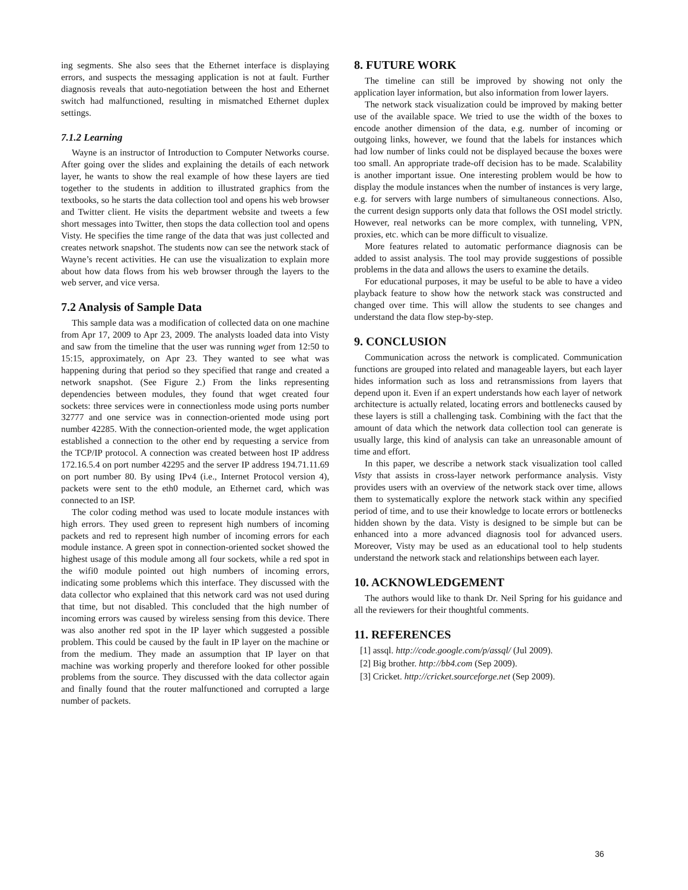ing segments. She also sees that the Ethernet interface is displaying errors, and suspects the messaging application is not at fault. Further diagnosis reveals that auto-negotiation between the host and Ethernet switch had malfunctioned, resulting in mismatched Ethernet duplex settings.
7.1.2 Learning
Wayne is an instructor of Introduction to Computer Networks course. After going over the slides and explaining the details of each network layer, he wants to show the real example of how these layers are tied together to the students in addition to illustrated graphics from the textbooks, so he starts the data collection tool and opens his web browser and Twitter client. He visits the department website and tweets a few short messages into Twitter, then stops the data collection tool and opens Visty. He specifies the time range of the data that was just collected and creates network snapshot. The students now can see the network stack of Wayne’s recent activities. He can use the visualization to explain more about how data flows from his web browser through the layers to the web server, and vice versa.
7.2 Analysis of Sample Data
This sample data was a modification of collected data on one machine from Apr 17, 2009 to Apr 23, 2009. The analysts loaded data into Visty and saw from the timeline that the user was running wget from 12:50 to 15:15, approximately, on Apr 23. They wanted to see what was happening during that period so they specified that range and created a network snapshot. (See Figure 2.) From the links representing dependencies between modules, they found that wget created four sockets: three services were in connectionless mode using ports number 32777 and one service was in connection-oriented mode using port number 42285. With the connection-oriented mode, the wget application established a connection to the other end by requesting a service from the TCP/IP protocol. A connection was created between host IP address 172.16.5.4 on port number 42295 and the server IP address 194.71.11.69 on port number 80. By using IPv4 (i.e., Internet Protocol version 4), packets were sent to the eth0 module, an Ethernet card, which was connected to an ISP.
The color coding method was used to locate module instances with high errors. They used green to represent high numbers of incoming packets and red to represent high number of incoming errors for each module instance. A green spot in connection-oriented socket showed the highest usage of this module among all four sockets, while a red spot in the wifi0 module pointed out high numbers of incoming errors, indicating some problems which this interface. They discussed with the data collector who explained that this network card was not used during that time, but not disabled. This concluded that the high number of incoming errors was caused by wireless sensing from this device. There was also another red spot in the IP layer which suggested a possible problem. This could be caused by the fault in IP layer on the machine or from the medium. They made an assumption that IP layer on that machine was working properly and therefore looked for other possible problems from the source. They discussed with the data collector again and finally found that the router malfunctioned and corrupted a large number of packets.
8. FUTURE WORK
The timeline can still be improved by showing not only the application layer information, but also information from lower layers.
The network stack visualization could be improved by making better use of the available space. We tried to use the width of the boxes to encode another dimension of the data, e.g. number of incoming or outgoing links, however, we found that the labels for instances which had low number of links could not be displayed because the boxes were too small. An appropriate trade-off decision has to be made. Scalability is another important issue. One interesting problem would be how to display the module instances when the number of instances is very large, e.g. for servers with large numbers of simultaneous connections. Also, the current design supports only data that follows the OSI model strictly. However, real networks can be more complex, with tunneling, VPN, proxies, etc. which can be more difficult to visualize.
More features related to automatic performance diagnosis can be added to assist analysis. The tool may provide suggestions of possible problems in the data and allows the users to examine the details.
For educational purposes, it may be useful to be able to have a video playback feature to show how the network stack was constructed and changed over time. This will allow the students to see changes and understand the data flow step-by-step.
9. CONCLUSION
Communication across the network is complicated. Communication functions are grouped into related and manageable layers, but each layer hides information such as loss and retransmissions from layers that depend upon it. Even if an expert understands how each layer of network architecture is actually related, locating errors and bottlenecks caused by these layers is still a challenging task. Combining with the fact that the amount of data which the network data collection tool can generate is usually large, this kind of analysis can take an unreasonable amount of time and effort.
In this paper, we describe a network stack visualization tool called Visty that assists in cross-layer network performance analysis. Visty provides users with an overview of the network stack over time, allows them to systematically explore the network stack within any specified period of time, and to use their knowledge to locate errors or bottlenecks hidden shown by the data. Visty is designed to be simple but can be enhanced into a more advanced diagnosis tool for advanced users. Moreover, Visty may be used as an educational tool to help students understand the network stack and relationships between each layer.
10. ACKNOWLEDGEMENT
The authors would like to thank Dr. Neil Spring for his guidance and all the reviewers for their thoughtful comments.
11. REFERENCES
[1] assql. http://code.google.com/p/assql/ (Jul 2009).
[2] Big brother. http://bb4.com (Sep 2009).
[3] Cricket. http://cricket.sourceforge.net (Sep 2009).
36